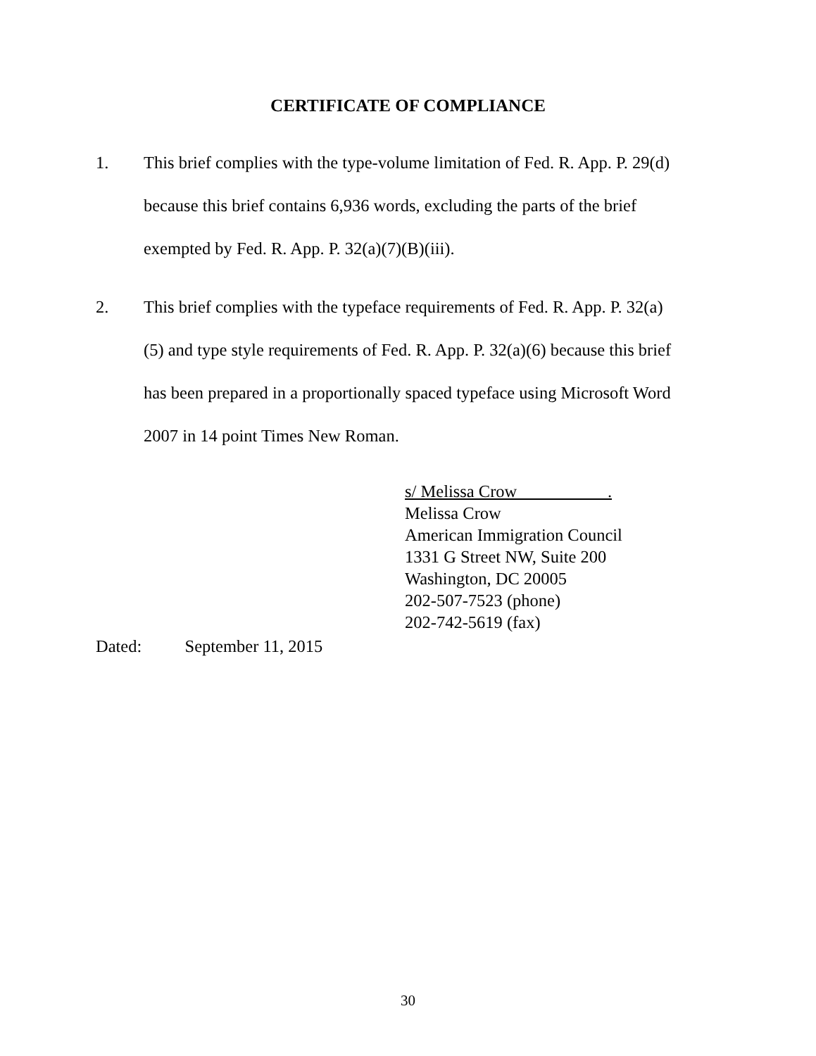CERTIFICATE OF COMPLIANCE
1. This brief complies with the type-volume limitation of Fed. R. App. P. 29(d) because this brief contains 6,936 words, excluding the parts of the brief exempted by Fed. R. App. P. 32(a)(7)(B)(iii).
2. This brief complies with the typeface requirements of Fed. R. App. P. 32(a)(5) and type style requirements of Fed. R. App. P. 32(a)(6) because this brief has been prepared in a proportionally spaced typeface using Microsoft Word 2007 in 14 point Times New Roman.
s/ Melissa Crow .
Melissa Crow
American Immigration Council
1331 G Street NW, Suite 200
Washington, DC 20005
202-507-7523 (phone)
202-742-5619 (fax)
Dated: September 11, 2015
30